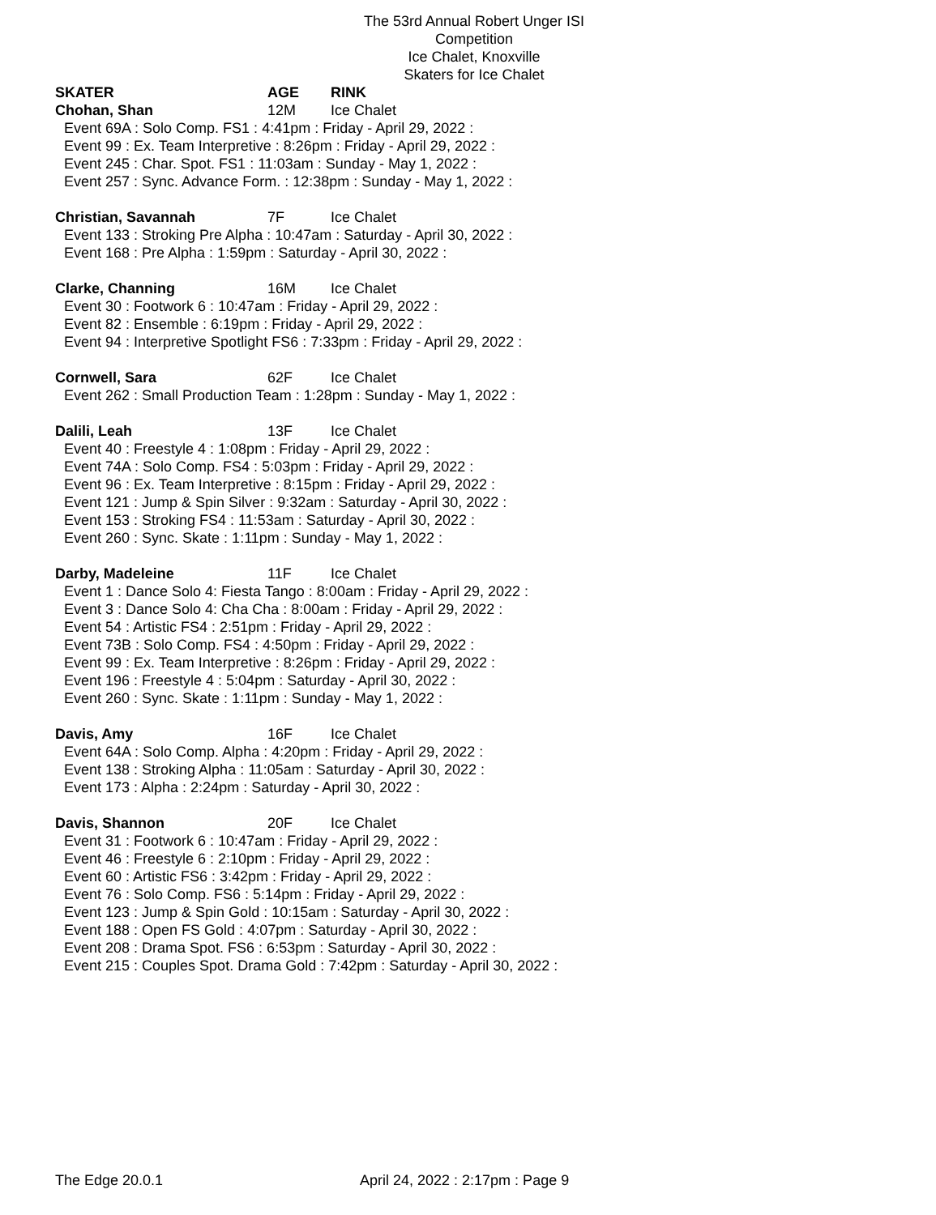The 53rd Annual Robert Unger ISI Competition
Ice Chalet, Knoxville
Skaters for Ice Chalet
SKATER AGE RINK
Chohan, Shan 12M Ice Chalet
Event 69A : Solo Comp. FS1 : 4:41pm : Friday - April 29, 2022 :
Event 99 : Ex. Team Interpretive : 8:26pm : Friday - April 29, 2022 :
Event 245 : Char. Spot. FS1 : 11:03am : Sunday - May 1, 2022 :
Event 257 : Sync. Advance Form. : 12:38pm : Sunday - May 1, 2022 :
Christian, Savannah 7F Ice Chalet
Event 133 : Stroking Pre Alpha : 10:47am : Saturday - April 30, 2022 :
Event 168 : Pre Alpha : 1:59pm : Saturday - April 30, 2022 :
Clarke, Channing 16M Ice Chalet
Event 30 : Footwork 6 : 10:47am : Friday - April 29, 2022 :
Event 82 : Ensemble : 6:19pm : Friday - April 29, 2022 :
Event 94 : Interpretive Spotlight FS6 : 7:33pm : Friday - April 29, 2022 :
Cornwell, Sara 62F Ice Chalet
Event 262 : Small Production Team : 1:28pm : Sunday - May 1, 2022 :
Dalili, Leah 13F Ice Chalet
Event 40 : Freestyle 4 : 1:08pm : Friday - April 29, 2022 :
Event 74A : Solo Comp. FS4 : 5:03pm : Friday - April 29, 2022 :
Event 96 : Ex. Team Interpretive : 8:15pm : Friday - April 29, 2022 :
Event 121 : Jump & Spin Silver : 9:32am : Saturday - April 30, 2022 :
Event 153 : Stroking FS4 : 11:53am : Saturday - April 30, 2022 :
Event 260 : Sync. Skate : 1:11pm : Sunday - May 1, 2022 :
Darby, Madeleine 11F Ice Chalet
Event 1 : Dance Solo 4: Fiesta Tango : 8:00am : Friday - April 29, 2022 :
Event 3 : Dance Solo 4: Cha Cha : 8:00am : Friday - April 29, 2022 :
Event 54 : Artistic FS4 : 2:51pm : Friday - April 29, 2022 :
Event 73B : Solo Comp. FS4 : 4:50pm : Friday - April 29, 2022 :
Event 99 : Ex. Team Interpretive : 8:26pm : Friday - April 29, 2022 :
Event 196 : Freestyle 4 : 5:04pm : Saturday - April 30, 2022 :
Event 260 : Sync. Skate : 1:11pm : Sunday - May 1, 2022 :
Davis, Amy 16F Ice Chalet
Event 64A : Solo Comp. Alpha : 4:20pm : Friday - April 29, 2022 :
Event 138 : Stroking Alpha : 11:05am : Saturday - April 30, 2022 :
Event 173 : Alpha : 2:24pm : Saturday - April 30, 2022 :
Davis, Shannon 20F Ice Chalet
Event 31 : Footwork 6 : 10:47am : Friday - April 29, 2022 :
Event 46 : Freestyle 6 : 2:10pm : Friday - April 29, 2022 :
Event 60 : Artistic FS6 : 3:42pm : Friday - April 29, 2022 :
Event 76 : Solo Comp. FS6 : 5:14pm : Friday - April 29, 2022 :
Event 123 : Jump & Spin Gold : 10:15am : Saturday - April 30, 2022 :
Event 188 : Open FS Gold : 4:07pm : Saturday - April 30, 2022 :
Event 208 : Drama Spot. FS6 : 6:53pm : Saturday - April 30, 2022 :
Event 215 : Couples Spot. Drama Gold : 7:42pm : Saturday - April 30, 2022 :
The Edge 20.0.1 April 24, 2022 : 2:17pm : Page 9